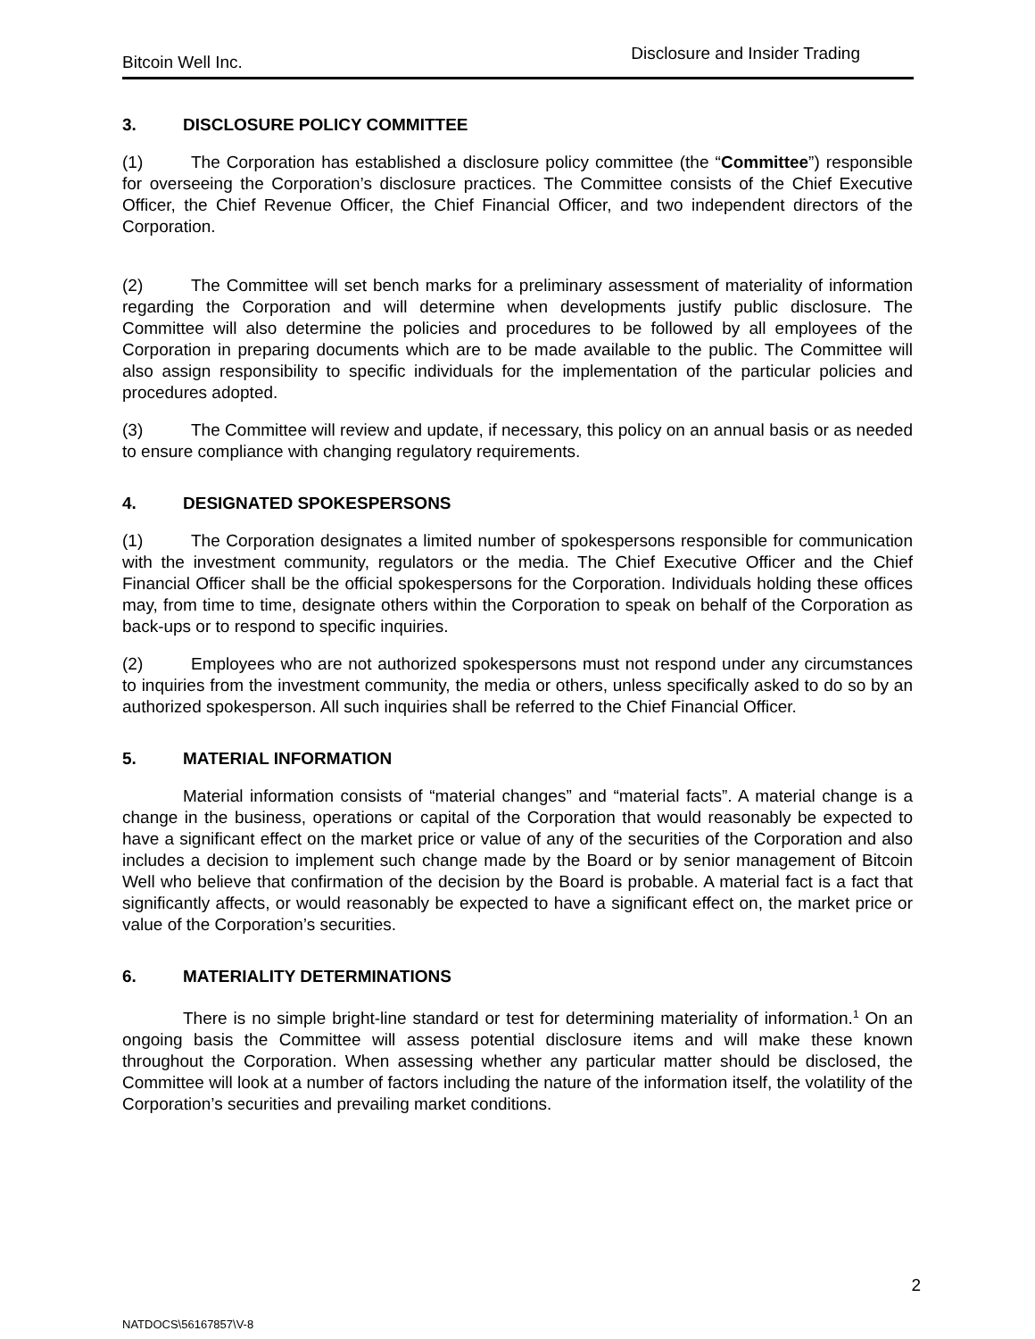Bitcoin Well Inc. Disclosure and Insider Trading
3. DISCLOSURE POLICY COMMITTEE
(1) The Corporation has established a disclosure policy committee (the “Committee”) responsible for overseeing the Corporation’s disclosure practices. The Committee consists of the Chief Executive Officer, the Chief Revenue Officer, the Chief Financial Officer, and two independent directors of the Corporation.
(2) The Committee will set bench marks for a preliminary assessment of materiality of information regarding the Corporation and will determine when developments justify public disclosure. The Committee will also determine the policies and procedures to be followed by all employees of the Corporation in preparing documents which are to be made available to the public. The Committee will also assign responsibility to specific individuals for the implementation of the particular policies and procedures adopted.
(3) The Committee will review and update, if necessary, this policy on an annual basis or as needed to ensure compliance with changing regulatory requirements.
4. DESIGNATED SPOKESPERSONS
(1) The Corporation designates a limited number of spokespersons responsible for communication with the investment community, regulators or the media. The Chief Executive Officer and the Chief Financial Officer shall be the official spokespersons for the Corporation. Individuals holding these offices may, from time to time, designate others within the Corporation to speak on behalf of the Corporation as back-ups or to respond to specific inquiries.
(2) Employees who are not authorized spokespersons must not respond under any circumstances to inquiries from the investment community, the media or others, unless specifically asked to do so by an authorized spokesperson. All such inquiries shall be referred to the Chief Financial Officer.
5. MATERIAL INFORMATION
Material information consists of “material changes” and “material facts”. A material change is a change in the business, operations or capital of the Corporation that would reasonably be expected to have a significant effect on the market price or value of any of the securities of the Corporation and also includes a decision to implement such change made by the Board or by senior management of Bitcoin Well who believe that confirmation of the decision by the Board is probable. A material fact is a fact that significantly affects, or would reasonably be expected to have a significant effect on, the market price or value of the Corporation’s securities.
6. MATERIALITY DETERMINATIONS
There is no simple bright-line standard or test for determining materiality of information.<sup>1</sup> On an ongoing basis the Committee will assess potential disclosure items and will make these known throughout the Corporation. When assessing whether any particular matter should be disclosed, the Committee will look at a number of factors including the nature of the information itself, the volatility of the Corporation’s securities and prevailing market conditions.
2
NATDOCS\56167857\V-8